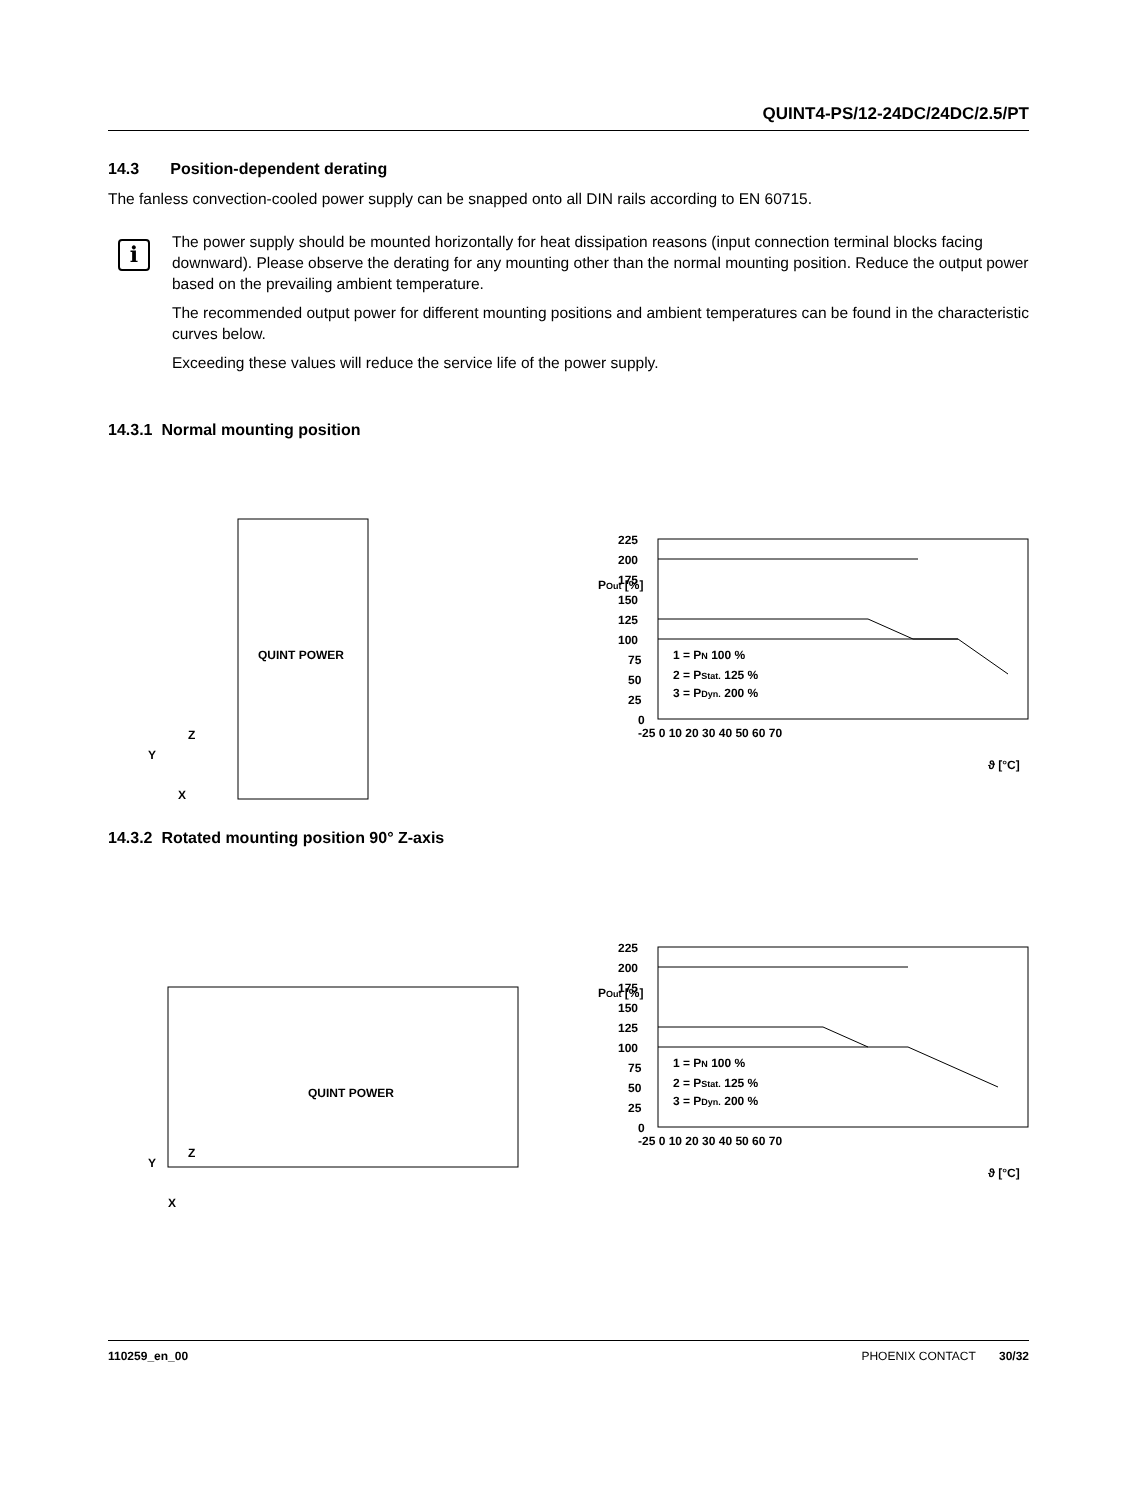QUINT4-PS/12-24DC/24DC/2.5/PT
14.3 Position-dependent derating
The fanless convection-cooled power supply can be snapped onto all DIN rails according to EN 60715.
i
The power supply should be mounted horizontally for heat dissipation reasons (input connection terminal blocks facing downward). Please observe the derating for any mounting other than the normal mounting position. Reduce the output power based on the prevailing ambient temperature.
The recommended output power for different mounting positions and ambient temperatures can be found in the characteristic curves below.
Exceeding these values will reduce the service life of the power supply.
14.3.1 Normal mounting position
Y
X
Z
QUINT POWER
225
200
175
150
125
100
75
50
25
0
1 = PN 100 %
2 = PStat. 125 %
3 = PDyn. 200 %
-25 0 10 20 30 40 50 60 70
ϑ [°C]
POut [%]
14.3.2 Rotated mounting position 90° Z-axis
Y
X
Z
QUINT POWER
225
200
175
150
125
100
75
50
25
0
1 = PN 100 %
2 = PStat. 125 %
3 = PDyn. 200 %
-25 0 10 20 30 40 50 60 70
ϑ [°C]
POut [%]
110259_en_00 PHOENIX CONTACT 30/32